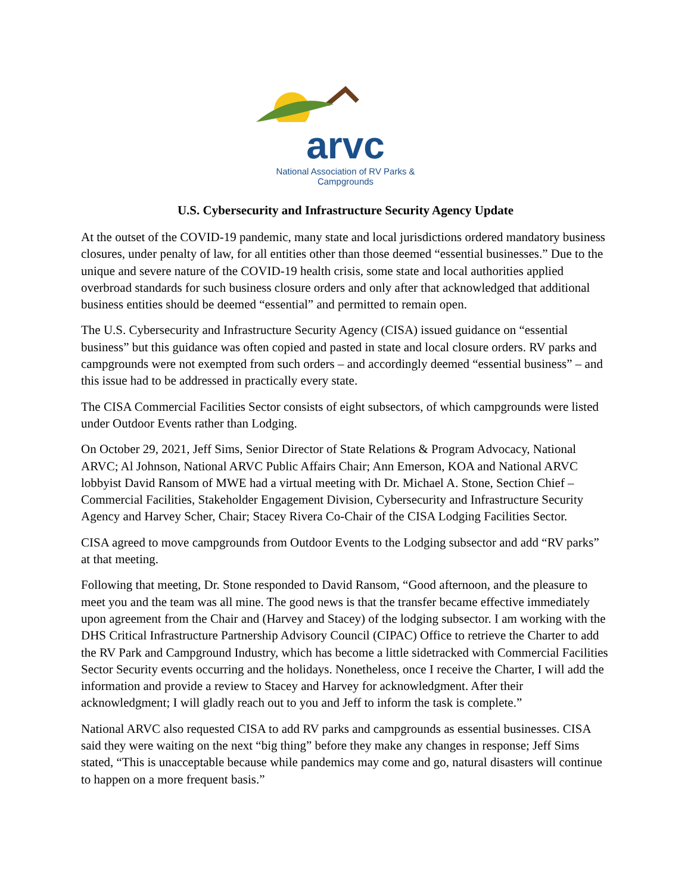arvc
National Association of RV Parks & Campgrounds
U.S. Cybersecurity and Infrastructure Security Agency Update
At the outset of the COVID-19 pandemic, many state and local jurisdictions ordered mandatory business closures, under penalty of law, for all entities other than those deemed “essential businesses.” Due to the unique and severe nature of the COVID-19 health crisis, some state and local authorities applied overbroad standards for such business closure orders and only after that acknowledged that additional business entities should be deemed “essential” and permitted to remain open.
The U.S. Cybersecurity and Infrastructure Security Agency (CISA) issued guidance on “essential business” but this guidance was often copied and pasted in state and local closure orders. RV parks and campgrounds were not exempted from such orders – and accordingly deemed “essential business” – and this issue had to be addressed in practically every state.
The CISA Commercial Facilities Sector consists of eight subsectors, of which campgrounds were listed under Outdoor Events rather than Lodging.
On October 29, 2021, Jeff Sims, Senior Director of State Relations & Program Advocacy, National ARVC; Al Johnson, National ARVC Public Affairs Chair; Ann Emerson, KOA and National ARVC lobbyist David Ransom of MWE had a virtual meeting with Dr. Michael A. Stone, Section Chief – Commercial Facilities, Stakeholder Engagement Division, Cybersecurity and Infrastructure Security Agency and Harvey Scher, Chair; Stacey Rivera Co-Chair of the CISA Lodging Facilities Sector.
CISA agreed to move campgrounds from Outdoor Events to the Lodging subsector and add “RV parks” at that meeting.
Following that meeting, Dr. Stone responded to David Ransom, “Good afternoon, and the pleasure to meet you and the team was all mine. The good news is that the transfer became effective immediately upon agreement from the Chair and (Harvey and Stacey) of the lodging subsector. I am working with the DHS Critical Infrastructure Partnership Advisory Council (CIPAC) Office to retrieve the Charter to add the RV Park and Campground Industry, which has become a little sidetracked with Commercial Facilities Sector Security events occurring and the holidays. Nonetheless, once I receive the Charter, I will add the information and provide a review to Stacey and Harvey for acknowledgment. After their acknowledgment; I will gladly reach out to you and Jeff to inform the task is complete.”
National ARVC also requested CISA to add RV parks and campgrounds as essential businesses. CISA said they were waiting on the next “big thing” before they make any changes in response; Jeff Sims stated, “This is unacceptable because while pandemics may come and go, natural disasters will continue to happen on a more frequent basis.”